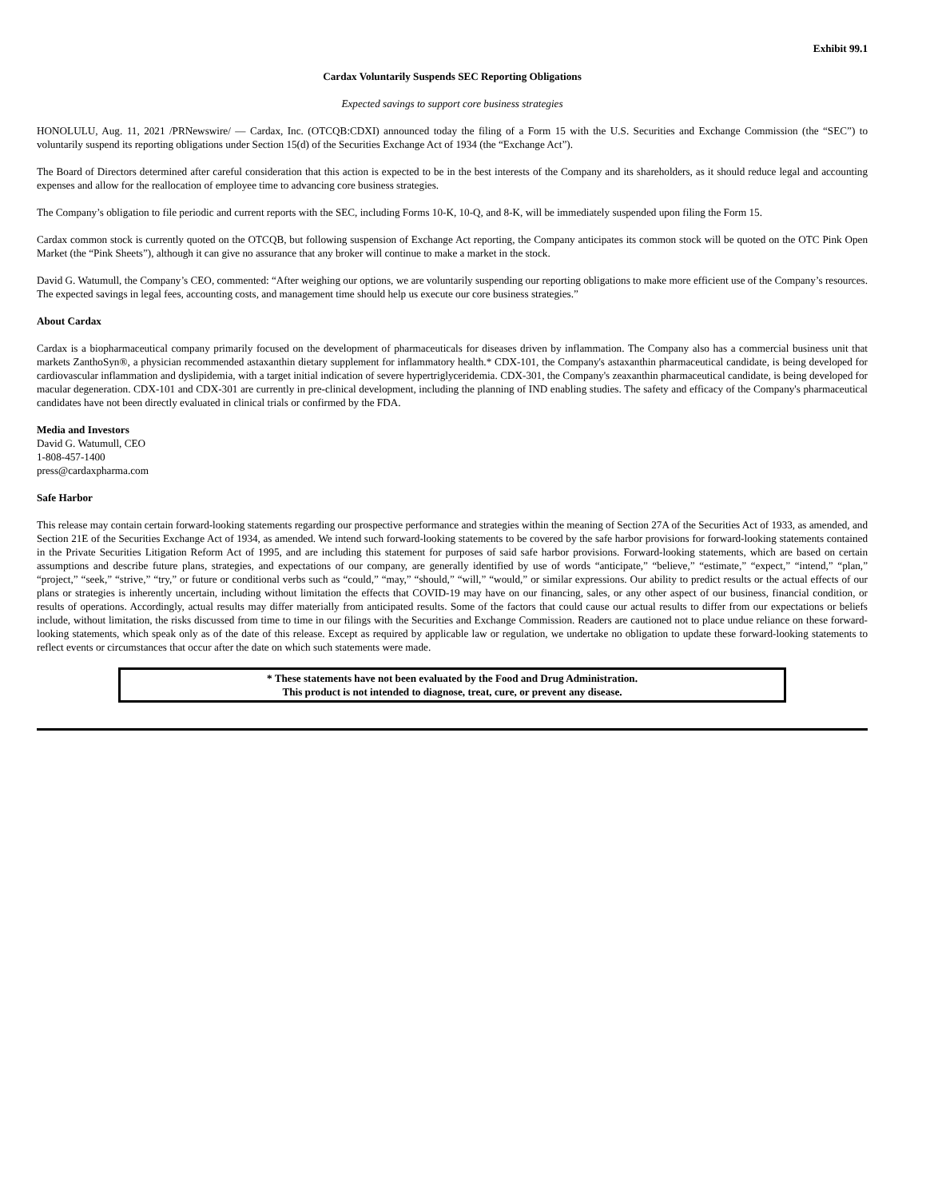Exhibit 99.1
Cardax Voluntarily Suspends SEC Reporting Obligations
Expected savings to support core business strategies
HONOLULU, Aug. 11, 2021 /PRNewswire/ — Cardax, Inc. (OTCQB:CDXI) announced today the filing of a Form 15 with the U.S. Securities and Exchange Commission (the “SEC”) to voluntarily suspend its reporting obligations under Section 15(d) of the Securities Exchange Act of 1934 (the “Exchange Act”).
The Board of Directors determined after careful consideration that this action is expected to be in the best interests of the Company and its shareholders, as it should reduce legal and accounting expenses and allow for the reallocation of employee time to advancing core business strategies.
The Company’s obligation to file periodic and current reports with the SEC, including Forms 10-K, 10-Q, and 8-K, will be immediately suspended upon filing the Form 15.
Cardax common stock is currently quoted on the OTCQB, but following suspension of Exchange Act reporting, the Company anticipates its common stock will be quoted on the OTC Pink Open Market (the “Pink Sheets”), although it can give no assurance that any broker will continue to make a market in the stock.
David G. Watumull, the Company’s CEO, commented: “After weighing our options, we are voluntarily suspending our reporting obligations to make more efficient use of the Company’s resources. The expected savings in legal fees, accounting costs, and management time should help us execute our core business strategies.”
About Cardax
Cardax is a biopharmaceutical company primarily focused on the development of pharmaceuticals for diseases driven by inflammation. The Company also has a commercial business unit that markets ZanthoSyn®, a physician recommended astaxanthin dietary supplement for inflammatory health.* CDX-101, the Company's astaxanthin pharmaceutical candidate, is being developed for cardiovascular inflammation and dyslipidemia, with a target initial indication of severe hypertriglyceridemia. CDX-301, the Company's zeaxanthin pharmaceutical candidate, is being developed for macular degeneration. CDX-101 and CDX-301 are currently in pre-clinical development, including the planning of IND enabling studies. The safety and efficacy of the Company's pharmaceutical candidates have not been directly evaluated in clinical trials or confirmed by the FDA.
Media and Investors
David G. Watumull, CEO
1-808-457-1400
press@cardaxpharma.com
Safe Harbor
This release may contain certain forward-looking statements regarding our prospective performance and strategies within the meaning of Section 27A of the Securities Act of 1933, as amended, and Section 21E of the Securities Exchange Act of 1934, as amended. We intend such forward-looking statements to be covered by the safe harbor provisions for forward-looking statements contained in the Private Securities Litigation Reform Act of 1995, and are including this statement for purposes of said safe harbor provisions. Forward-looking statements, which are based on certain assumptions and describe future plans, strategies, and expectations of our company, are generally identified by use of words “anticipate,” “believe,” “estimate,” “expect,” “intend,” “plan,” “project,” “seek,” “strive,” “try,” or future or conditional verbs such as “could,” “may,” “should,” “will,” “would,” or similar expressions. Our ability to predict results or the actual effects of our plans or strategies is inherently uncertain, including without limitation the effects that COVID-19 may have on our financing, sales, or any other aspect of our business, financial condition, or results of operations. Accordingly, actual results may differ materially from anticipated results. Some of the factors that could cause our actual results to differ from our expectations or beliefs include, without limitation, the risks discussed from time to time in our filings with the Securities and Exchange Commission. Readers are cautioned not to place undue reliance on these forward-looking statements, which speak only as of the date of this release. Except as required by applicable law or regulation, we undertake no obligation to update these forward-looking statements to reflect events or circumstances that occur after the date on which such statements were made.
* These statements have not been evaluated by the Food and Drug Administration.
This product is not intended to diagnose, treat, cure, or prevent any disease.